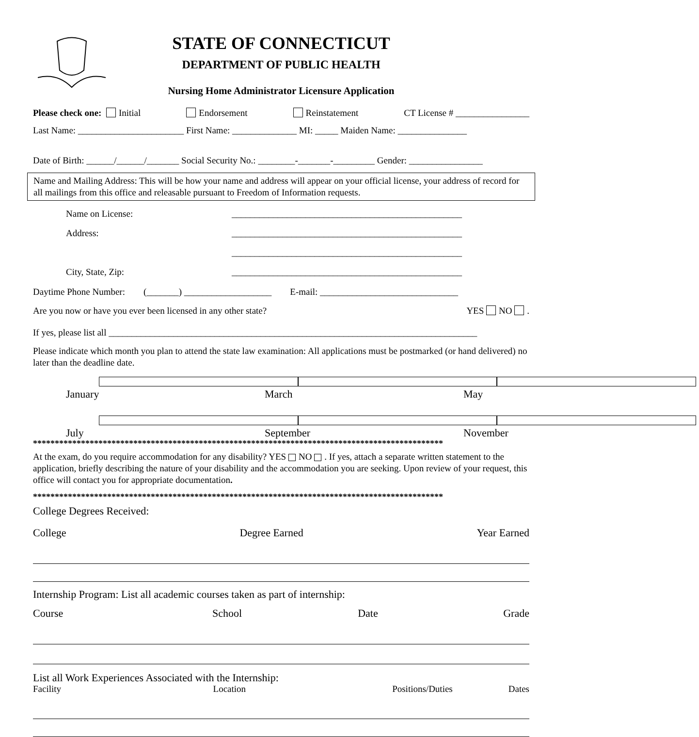STATE OF CONNECTICUT
DEPARTMENT OF PUBLIC HEALTH
Nursing Home Administrator Licensure Application
Please check one: Initial Endorsement Reinstatement CT License # ________________
Last Name: _______________________ First Name: ______________ MI: _____ Maiden Name: _______________
Date of Birth: ______/______/_______ Social Security No.: ________-_______-_________ Gender: ________________
Name and Mailing Address: This will be how your name and address will appear on your official license, your address of record for all mailings from this office and releasable pursuant to Freedom of Information requests.
Name on License: __________________________________________________
Address: __________________________________________________
__________________________________________________
City, State, Zip: __________________________________________________
Daytime Phone Number: (_______) ___________________ E-mail: ______________________________
Are you now or have you ever been licensed in any other state? YES NO .
If yes, please list all ________________________________________________________________________________
Please indicate which month you plan to attend the state law examination: All applications must be postmarked (or hand delivered) no later than the deadline date.
January March May
July September November
**********************************************************************************************
At the exam, do you require accommodation for any disability? YES NO . If yes, attach a separate written statement to the application, briefly describing the nature of your disability and the accommodation you are seeking. Upon review of your request, this office will contact you for appropriate documentation.
**********************************************************************************************
College Degrees Received:
College Degree Earned Year Earned
Internship Program: List all academic courses taken as part of internship:
Course School Date Grade
List all Work Experiences Associated with the Internship:
Facility Location Positions/Duties Dates